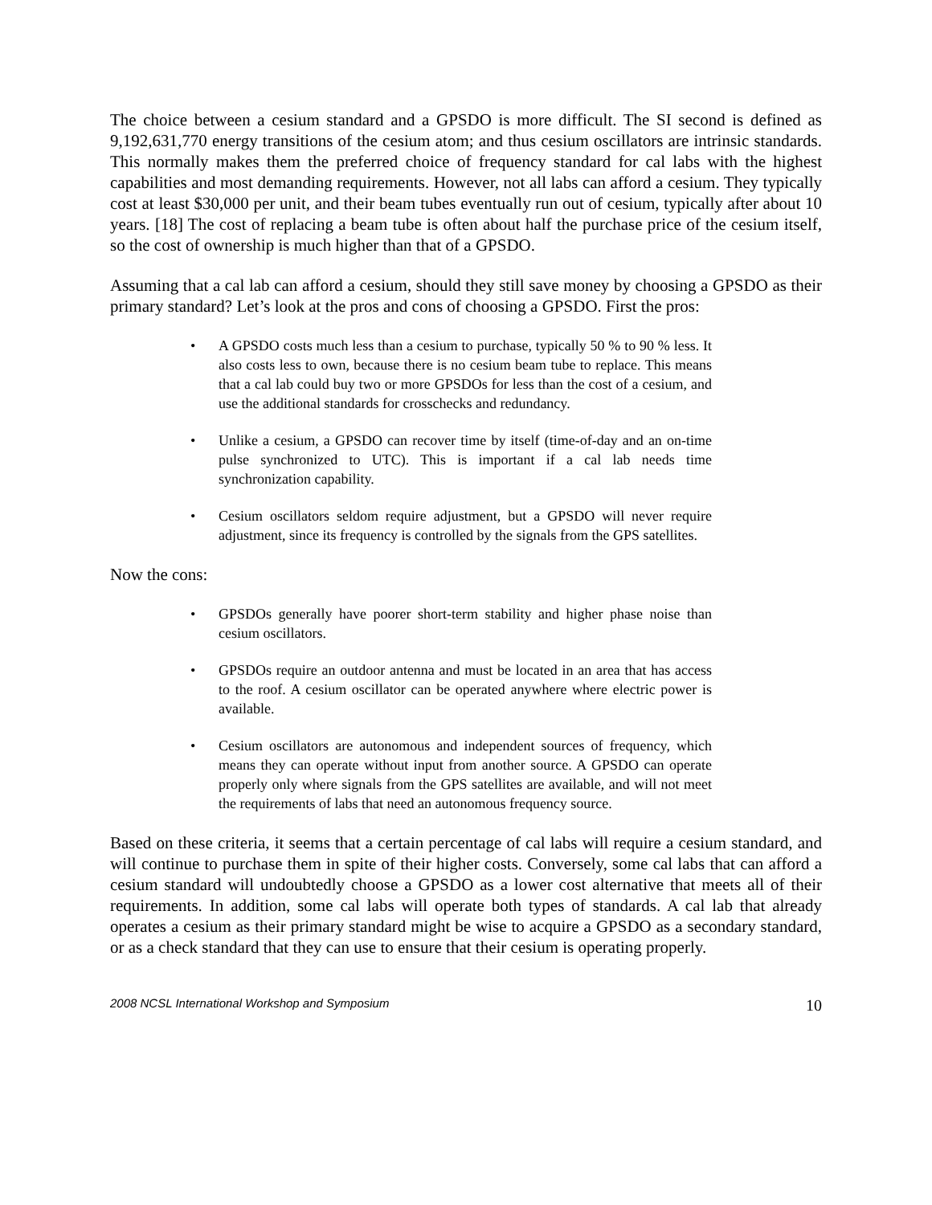The choice between a cesium standard and a GPSDO is more difficult. The SI second is defined as 9,192,631,770 energy transitions of the cesium atom; and thus cesium oscillators are intrinsic standards. This normally makes them the preferred choice of frequency standard for cal labs with the highest capabilities and most demanding requirements. However, not all labs can afford a cesium. They typically cost at least $30,000 per unit, and their beam tubes eventually run out of cesium, typically after about 10 years. [18] The cost of replacing a beam tube is often about half the purchase price of the cesium itself, so the cost of ownership is much higher than that of a GPSDO.
Assuming that a cal lab can afford a cesium, should they still save money by choosing a GPSDO as their primary standard? Let’s look at the pros and cons of choosing a GPSDO. First the pros:
• A GPSDO costs much less than a cesium to purchase, typically 50 % to 90 % less. It also costs less to own, because there is no cesium beam tube to replace. This means that a cal lab could buy two or more GPSDOs for less than the cost of a cesium, and use the additional standards for crosschecks and redundancy.
• Unlike a cesium, a GPSDO can recover time by itself (time-of-day and an on-time pulse synchronized to UTC). This is important if a cal lab needs time synchronization capability.
• Cesium oscillators seldom require adjustment, but a GPSDO will never require adjustment, since its frequency is controlled by the signals from the GPS satellites.
Now the cons:
• GPSDOs generally have poorer short-term stability and higher phase noise than cesium oscillators.
• GPSDOs require an outdoor antenna and must be located in an area that has access to the roof. A cesium oscillator can be operated anywhere where electric power is available.
• Cesium oscillators are autonomous and independent sources of frequency, which means they can operate without input from another source. A GPSDO can operate properly only where signals from the GPS satellites are available, and will not meet the requirements of labs that need an autonomous frequency source.
Based on these criteria, it seems that a certain percentage of cal labs will require a cesium standard, and will continue to purchase them in spite of their higher costs. Conversely, some cal labs that can afford a cesium standard will undoubtedly choose a GPSDO as a lower cost alternative that meets all of their requirements. In addition, some cal labs will operate both types of standards. A cal lab that already operates a cesium as their primary standard might be wise to acquire a GPSDO as a secondary standard, or as a check standard that they can use to ensure that their cesium is operating properly.
2008 NCSL International Workshop and Symposium 10